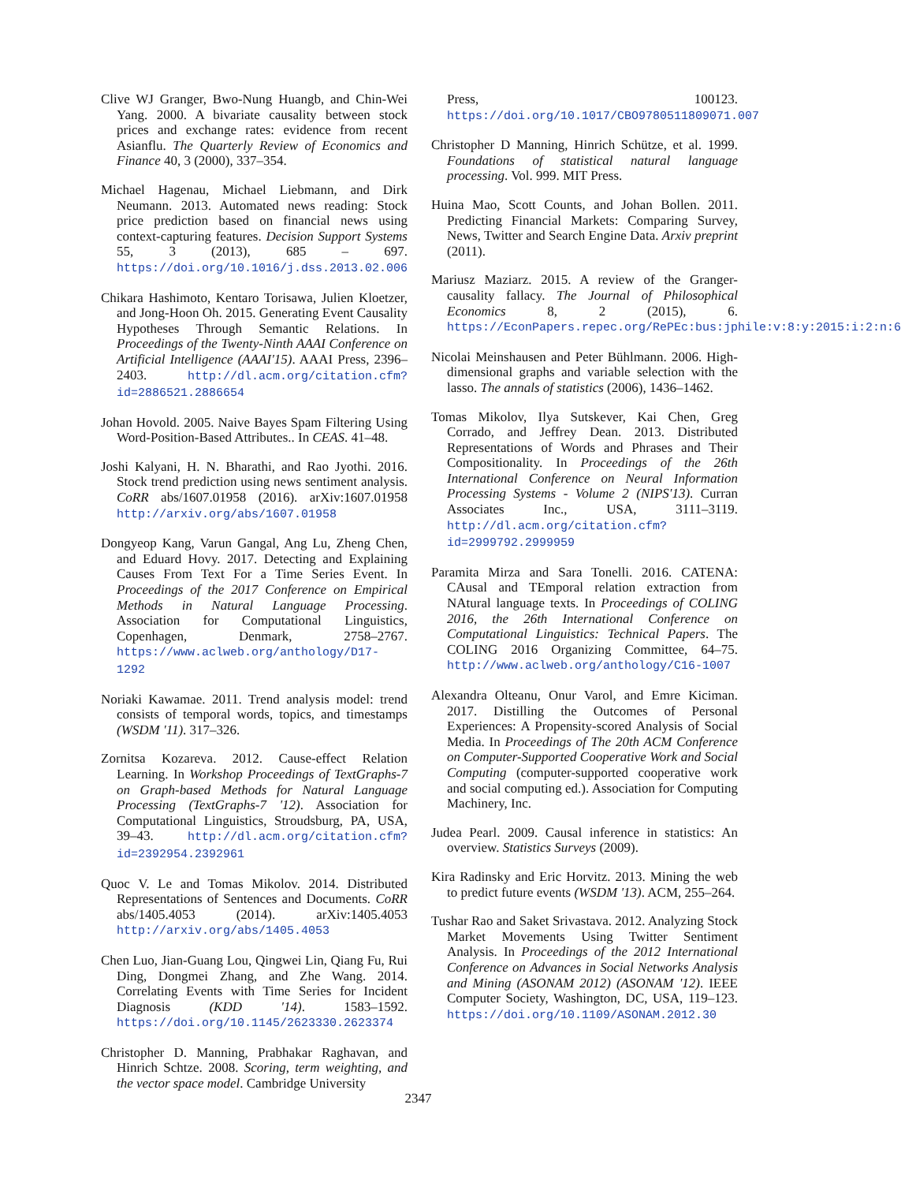Clive WJ Granger, Bwo-Nung Huangb, and Chin-Wei Yang. 2000. A bivariate causality between stock prices and exchange rates: evidence from recent Asianflu. The Quarterly Review of Economics and Finance 40, 3 (2000), 337–354.
Michael Hagenau, Michael Liebmann, and Dirk Neumann. 2013. Automated news reading: Stock price prediction based on financial news using context-capturing features. Decision Support Systems 55, 3 (2013), 685 – 697. https://doi.org/10.1016/j.dss.2013.02.006
Chikara Hashimoto, Kentaro Torisawa, Julien Kloetzer, and Jong-Hoon Oh. 2015. Generating Event Causality Hypotheses Through Semantic Relations. In Proceedings of the Twenty-Ninth AAAI Conference on Artificial Intelligence (AAAI'15). AAAI Press, 2396–2403. http://dl.acm.org/citation.cfm?id=2886521.2886654
Johan Hovold. 2005. Naive Bayes Spam Filtering Using Word-Position-Based Attributes.. In CEAS. 41–48.
Joshi Kalyani, H. N. Bharathi, and Rao Jyothi. 2016. Stock trend prediction using news sentiment analysis. CoRR abs/1607.01958 (2016). arXiv:1607.01958 http://arxiv.org/abs/1607.01958
Dongyeop Kang, Varun Gangal, Ang Lu, Zheng Chen, and Eduard Hovy. 2017. Detecting and Explaining Causes From Text For a Time Series Event. In Proceedings of the 2017 Conference on Empirical Methods in Natural Language Processing. Association for Computational Linguistics, Copenhagen, Denmark, 2758–2767. https://www.aclweb.org/anthology/D17-1292
Noriaki Kawamae. 2011. Trend analysis model: trend consists of temporal words, topics, and timestamps (WSDM '11). 317–326.
Zornitsa Kozareva. 2012. Cause-effect Relation Learning. In Workshop Proceedings of TextGraphs-7 on Graph-based Methods for Natural Language Processing (TextGraphs-7 '12). Association for Computational Linguistics, Stroudsburg, PA, USA, 39–43. http://dl.acm.org/citation.cfm?id=2392954.2392961
Quoc V. Le and Tomas Mikolov. 2014. Distributed Representations of Sentences and Documents. CoRR abs/1405.4053 (2014). arXiv:1405.4053 http://arxiv.org/abs/1405.4053
Chen Luo, Jian-Guang Lou, Qingwei Lin, Qiang Fu, Rui Ding, Dongmei Zhang, and Zhe Wang. 2014. Correlating Events with Time Series for Incident Diagnosis (KDD '14). 1583–1592. https://doi.org/10.1145/2623330.2623374
Christopher D. Manning, Prabhakar Raghavan, and Hinrich Schtze. 2008. Scoring, term weighting, and the vector space model. Cambridge University
Press, 100123. https://doi.org/10.1017/CBO9780511809071.007
Christopher D Manning, Hinrich Schütze, et al. 1999. Foundations of statistical natural language processing. Vol. 999. MIT Press.
Huina Mao, Scott Counts, and Johan Bollen. 2011. Predicting Financial Markets: Comparing Survey, News, Twitter and Search Engine Data. Arxiv preprint (2011).
Mariusz Maziarz. 2015. A review of the Granger-causality fallacy. The Journal of Philosophical Economics 8, 2 (2015), 6. https://EconPapers.repec.org/RePEc:bus:jphile:v:8:y:2015:i:2:n:6
Nicolai Meinshausen and Peter Bühlmann. 2006. High-dimensional graphs and variable selection with the lasso. The annals of statistics (2006), 1436–1462.
Tomas Mikolov, Ilya Sutskever, Kai Chen, Greg Corrado, and Jeffrey Dean. 2013. Distributed Representations of Words and Phrases and Their Compositionality. In Proceedings of the 26th International Conference on Neural Information Processing Systems - Volume 2 (NIPS'13). Curran Associates Inc., USA, 3111–3119. http://dl.acm.org/citation.cfm?id=2999792.2999959
Paramita Mirza and Sara Tonelli. 2016. CATENA: CAusal and TEmporal relation extraction from NAtural language texts. In Proceedings of COLING 2016, the 26th International Conference on Computational Linguistics: Technical Papers. The COLING 2016 Organizing Committee, 64–75. http://www.aclweb.org/anthology/C16-1007
Alexandra Olteanu, Onur Varol, and Emre Kiciman. 2017. Distilling the Outcomes of Personal Experiences: A Propensity-scored Analysis of Social Media. In Proceedings of The 20th ACM Conference on Computer-Supported Cooperative Work and Social Computing (computer-supported cooperative work and social computing ed.). Association for Computing Machinery, Inc.
Judea Pearl. 2009. Causal inference in statistics: An overview. Statistics Surveys (2009).
Kira Radinsky and Eric Horvitz. 2013. Mining the web to predict future events (WSDM '13). ACM, 255–264.
Tushar Rao and Saket Srivastava. 2012. Analyzing Stock Market Movements Using Twitter Sentiment Analysis. In Proceedings of the 2012 International Conference on Advances in Social Networks Analysis and Mining (ASONAM 2012) (ASONAM '12). IEEE Computer Society, Washington, DC, USA, 119–123. https://doi.org/10.1109/ASONAM.2012.30
2347